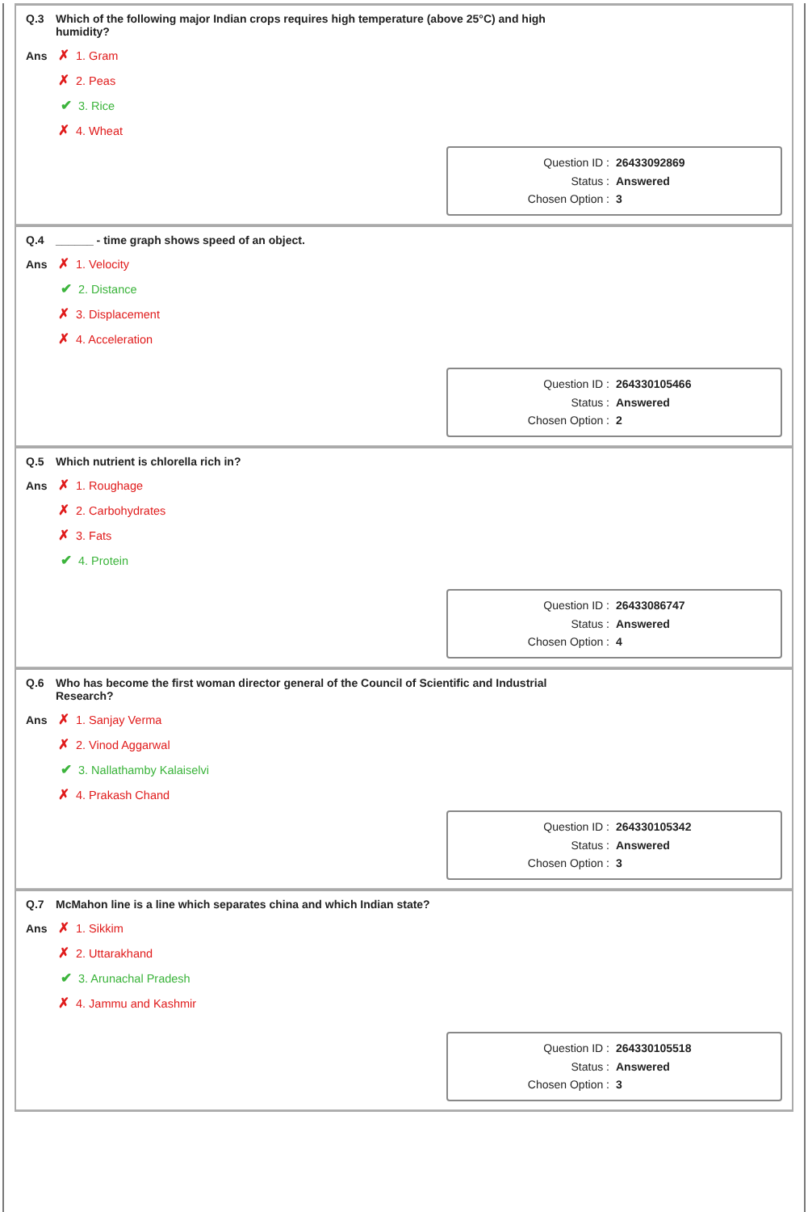Q.3 Which of the following major Indian crops requires high temperature (above 25°C) and high humidity?
Ans ✗ 1. Gram
✗ 2. Peas
✔ 3. Rice
✗ 4. Wheat
Question ID : 26433092869
Status : Answered
Chosen Option : 3
Q.4 ______ - time graph shows speed of an object.
Ans ✗ 1. Velocity
✔ 2. Distance
✗ 3. Displacement
✗ 4. Acceleration
Question ID : 264330105466
Status : Answered
Chosen Option : 2
Q.5 Which nutrient is chlorella rich in?
Ans ✗ 1. Roughage
✗ 2. Carbohydrates
✗ 3. Fats
✔ 4. Protein
Question ID : 26433086747
Status : Answered
Chosen Option : 4
Q.6 Who has become the first woman director general of the Council of Scientific and Industrial Research?
Ans ✗ 1. Sanjay Verma
✗ 2. Vinod Aggarwal
✔ 3. Nallathamby Kalaiselvi
✗ 4. Prakash Chand
Question ID : 264330105342
Status : Answered
Chosen Option : 3
Q.7 McMahon line is a line which separates china and which Indian state?
Ans ✗ 1. Sikkim
✗ 2. Uttarakhand
✔ 3. Arunachal Pradesh
✗ 4. Jammu and Kashmir
Question ID : 264330105518
Status : Answered
Chosen Option : 3